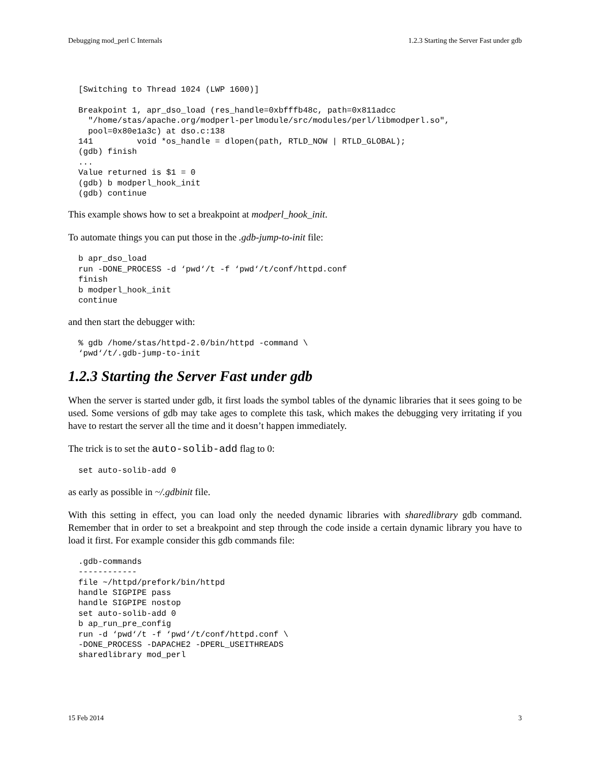Debugging mod_perl C Internals 1.2.3 Starting the Server Fast under gdb
[Switching to Thread 1024 (LWP 1600)]

Breakpoint 1, apr_dso_load (res_handle=0xbfffb48c, path=0x811adcc
  "/home/stas/apache.org/modperl-perlmodule/src/modules/perl/libmodperl.so",
  pool=0x80e1a3c) at dso.c:138
141         void *os_handle = dlopen(path, RTLD_NOW | RTLD_GLOBAL);
(gdb) finish
...
Value returned is $1 = 0
(gdb) b modperl_hook_init
(gdb) continue
This example shows how to set a breakpoint at modperl_hook_init.
To automate things you can put those in the .gdb-jump-to-init file:
b apr_dso_load
run -DONE_PROCESS -d ‘pwd‘/t -f ‘pwd‘/t/conf/httpd.conf
finish
b modperl_hook_init
continue
and then start the debugger with:
% gdb /home/stas/httpd-2.0/bin/httpd -command \
‘pwd‘/t/.gdb-jump-to-init
1.2.3 Starting the Server Fast under gdb
When the server is started under gdb, it first loads the symbol tables of the dynamic libraries that it sees going to be used. Some versions of gdb may take ages to complete this task, which makes the debugging very irritating if you have to restart the server all the time and it doesn’t happen immediately.
The trick is to set the auto-solib-add flag to 0:
set auto-solib-add 0
as early as possible in ~/.gdbinit file.
With this setting in effect, you can load only the needed dynamic libraries with sharedlibrary gdb command. Remember that in order to set a breakpoint and step through the code inside a certain dynamic library you have to load it first. For example consider this gdb commands file:
.gdb-commands
------------
file ~/httpd/prefork/bin/httpd
handle SIGPIPE pass
handle SIGPIPE nostop
set auto-solib-add 0
b ap_run_pre_config
run -d ‘pwd‘/t -f ‘pwd‘/t/conf/httpd.conf \
-DONE_PROCESS -DAPACHE2 -DPERL_USEITHREADS
sharedlibrary mod_perl
15 Feb 2014 3